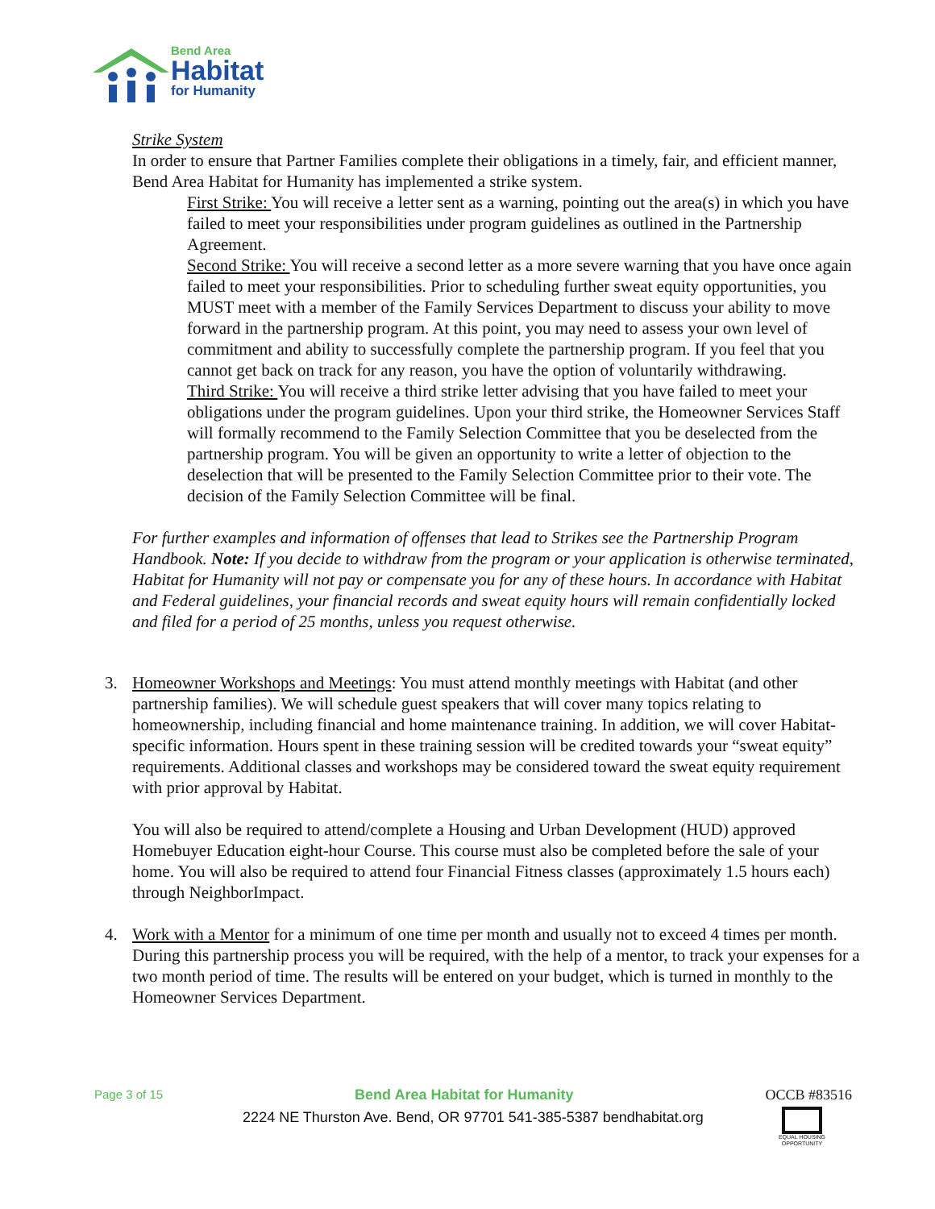Bend Area
Habitat
for Humanity
Strike System
In order to ensure that Partner Families complete their obligations in a timely, fair, and efficient manner, Bend Area Habitat for Humanity has implemented a strike system.
First Strike: You will receive a letter sent as a warning, pointing out the area(s) in which you have failed to meet your responsibilities under program guidelines as outlined in the Partnership Agreement.
Second Strike: You will receive a second letter as a more severe warning that you have once again failed to meet your responsibilities. Prior to scheduling further sweat equity opportunities, you MUST meet with a member of the Family Services Department to discuss your ability to move forward in the partnership program. At this point, you may need to assess your own level of commitment and ability to successfully complete the partnership program. If you feel that you cannot get back on track for any reason, you have the option of voluntarily withdrawing.
Third Strike: You will receive a third strike letter advising that you have failed to meet your obligations under the program guidelines. Upon your third strike, the Homeowner Services Staff will formally recommend to the Family Selection Committee that you be deselected from the partnership program. You will be given an opportunity to write a letter of objection to the deselection that will be presented to the Family Selection Committee prior to their vote. The decision of the Family Selection Committee will be final.
For further examples and information of offenses that lead to Strikes see the Partnership Program Handbook. Note: If you decide to withdraw from the program or your application is otherwise terminated, Habitat for Humanity will not pay or compensate you for any of these hours. In accordance with Habitat and Federal guidelines, your financial records and sweat equity hours will remain confidentially locked and filed for a period of 25 months, unless you request otherwise.
3.
Homeowner Workshops and Meetings: You must attend monthly meetings with Habitat (and other partnership families). We will schedule guest speakers that will cover many topics relating to homeownership, including financial and home maintenance training. In addition, we will cover Habitat-specific information. Hours spent in these training session will be credited towards your “sweat equity” requirements. Additional classes and workshops may be considered toward the sweat equity requirement with prior approval by Habitat.
You will also be required to attend/complete a Housing and Urban Development (HUD) approved Homebuyer Education eight-hour Course. This course must also be completed before the sale of your home. You will also be required to attend four Financial Fitness classes (approximately 1.5 hours each) through NeighborImpact.
4.
Work with a Mentor for a minimum of one time per month and usually not to exceed 4 times per month. During this partnership process you will be required, with the help of a mentor, to track your expenses for a two month period of time. The results will be entered on your budget, which is turned in monthly to the Homeowner Services Department.
Page 3 of 15 Bend Area Habitat for Humanity OCCB #83516
2224 NE Thurston Ave. Bend, OR 97701 541-385-5387 bendhabitat.org
EQUAL HOUSING OPPORTUNITY